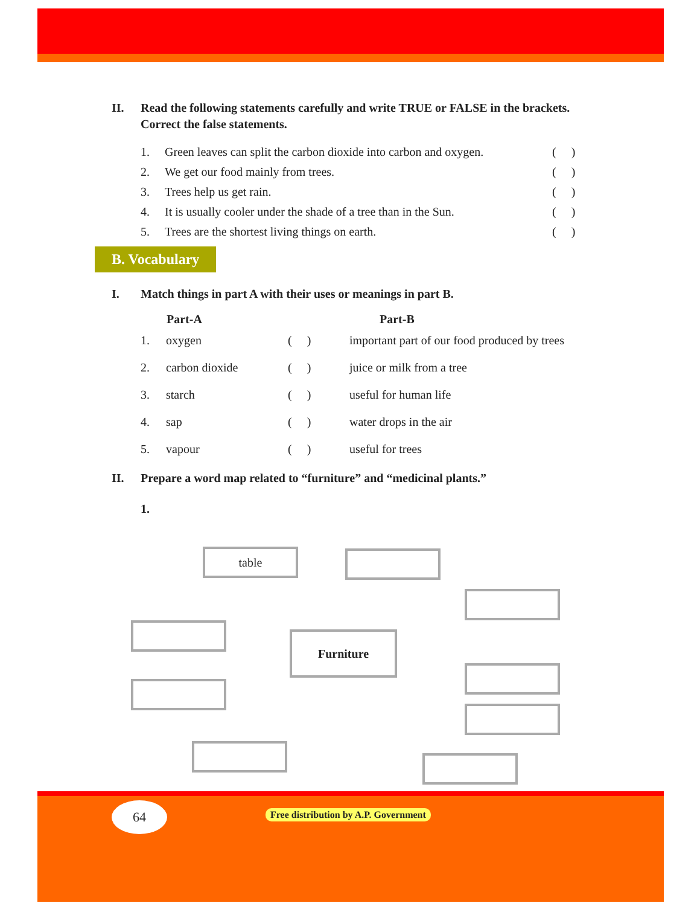II. Read the following statements carefully and write TRUE or FALSE in the brackets. Correct the false statements.
| 1. | Green leaves can split the carbon dioxide into carbon and oxygen. | ( ) |
| 2. | We get our food mainly from trees. | ( ) |
| 3. | Trees help us get rain. | ( ) |
| 4. | It is usually cooler under the shade of a tree than in the Sun. | ( ) |
| 5. | Trees are the shortest living things on earth. | ( ) |
B. Vocabulary
I. Match things in part A with their uses or meanings in part B.
| | Part-A | | Part-B |
| --- | --- | --- | --- |
| 1. | oxygen | ( ) | important part of our food produced by trees |
| 2. | carbon dioxide | ( ) | juice or milk from a tree |
| 3. | starch | ( ) | useful for human life |
| 4. | sap | ( ) | water drops in the air |
| 5. | vapour | ( ) | useful for trees |
II. Prepare a word map related to “furniture” and “medicinal plants.”
1.
table
Furniture
64
Free distribution by A.P. Government